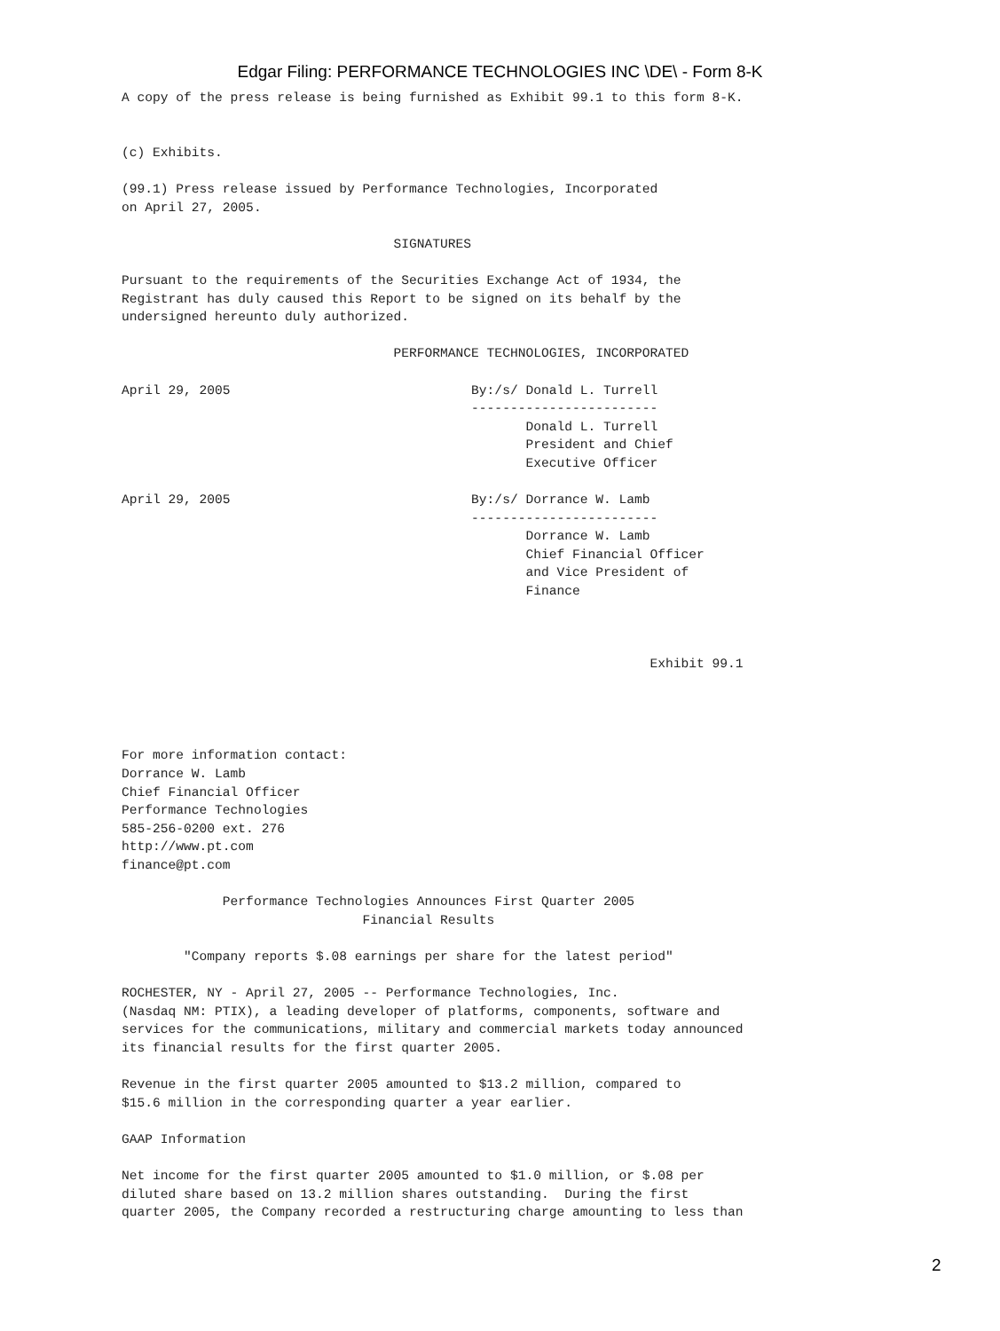Edgar Filing: PERFORMANCE TECHNOLOGIES INC \DE\ - Form 8-K
A copy of the press release is being furnished as Exhibit 99.1 to this form 8-K.


(c) Exhibits.

(99.1) Press release issued by Performance Technologies, Incorporated
on April 27, 2005.

                                   SIGNATURES

Pursuant to the requirements of the Securities Exchange Act of 1934, the
Registrant has duly caused this Report to be signed on its behalf by the
undersigned hereunto duly authorized.

                                   PERFORMANCE TECHNOLOGIES, INCORPORATED

April 29, 2005                               By:/s/ Donald L. Turrell
                                             ------------------------
                                                    Donald L. Turrell
                                                    President and Chief
                                                    Executive Officer

April 29, 2005                               By:/s/ Dorrance W. Lamb
                                             ------------------------
                                                    Dorrance W. Lamb
                                                    Chief Financial Officer
                                                    and Vice President of
                                                    Finance



                                                                    Exhibit 99.1




For more information contact:
Dorrance W. Lamb
Chief Financial Officer
Performance Technologies
585-256-0200 ext. 276
http://www.pt.com
finance@pt.com

             Performance Technologies Announces First Quarter 2005
                               Financial Results

        "Company reports $.08 earnings per share for the latest period"

ROCHESTER, NY - April 27, 2005 -- Performance Technologies, Inc.
(Nasdaq NM: PTIX), a leading developer of platforms, components, software and
services for the communications, military and commercial markets today announced
its financial results for the first quarter 2005.

Revenue in the first quarter 2005 amounted to $13.2 million, compared to
$15.6 million in the corresponding quarter a year earlier.

GAAP Information

Net income for the first quarter 2005 amounted to $1.0 million, or $.08 per
diluted share based on 13.2 million shares outstanding.  During the first
quarter 2005, the Company recorded a restructuring charge amounting to less than
2